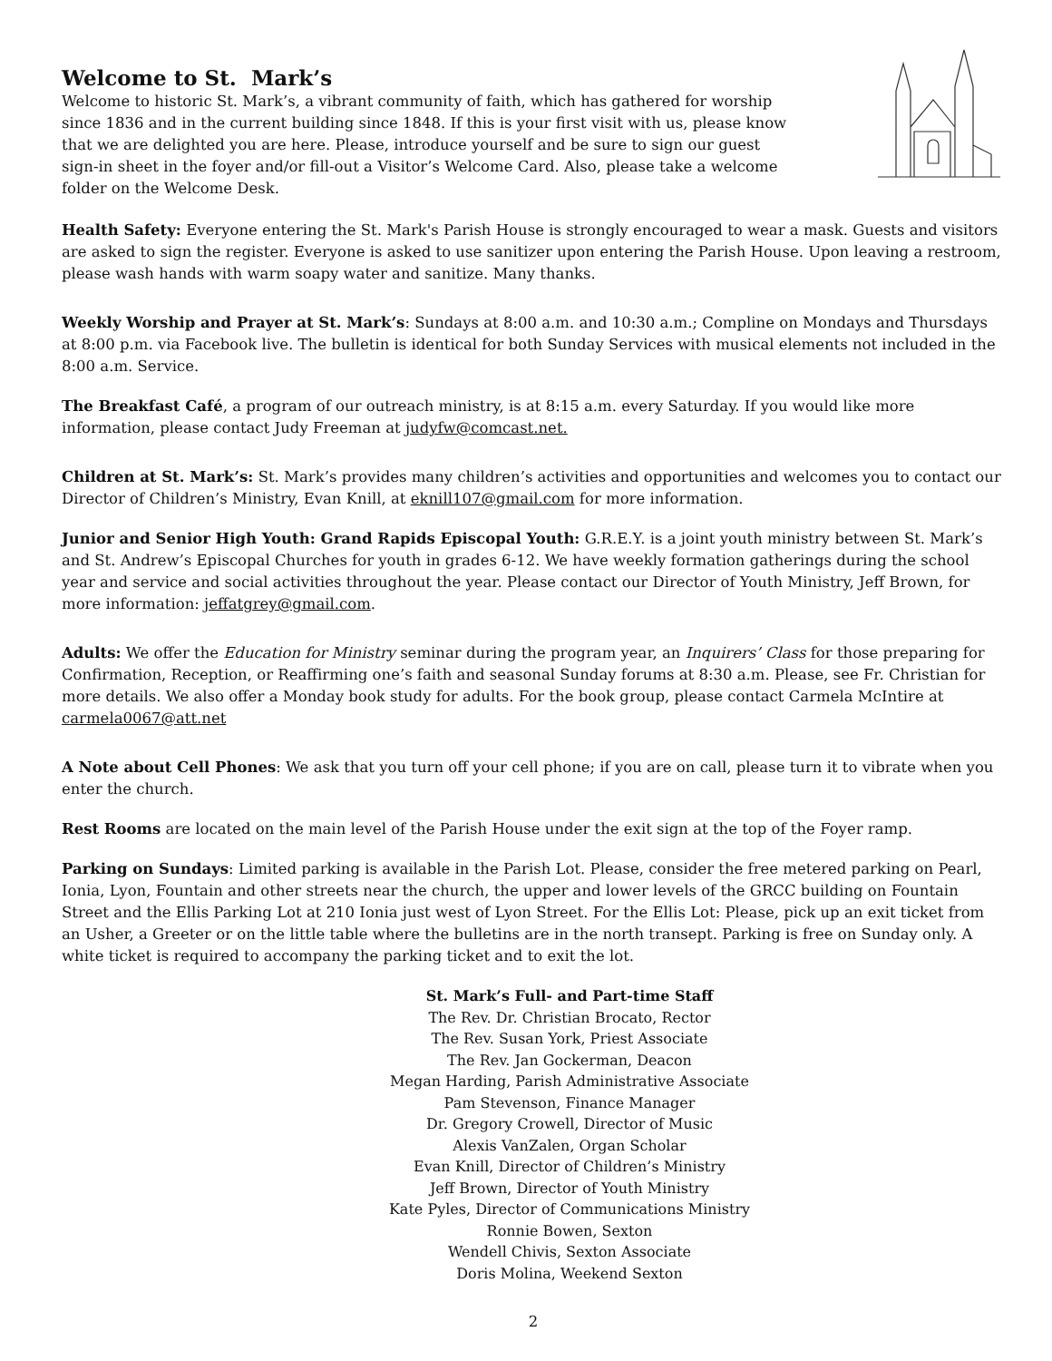Welcome to St. Mark’s
Welcome to historic St. Mark’s, a vibrant community of faith, which has gathered for worship since 1836 and in the current building since 1848. If this is your first visit with us, please know that we are delighted you are here. Please, introduce yourself and be sure to sign our guest sign-in sheet in the foyer and/or fill-out a Visitor’s Welcome Card. Also, please take a welcome folder on the Welcome Desk.
Health Safety: Everyone entering the St. Mark's Parish House is strongly encouraged to wear a mask. Guests and visitors are asked to sign the register. Everyone is asked to use sanitizer upon entering the Parish House. Upon leaving a restroom, please wash hands with warm soapy water and sanitize. Many thanks.
Weekly Worship and Prayer at St. Mark’s: Sundays at 8:00 a.m. and 10:30 a.m.; Compline on Mondays and Thursdays at 8:00 p.m. via Facebook live. The bulletin is identical for both Sunday Services with musical elements not included in the 8:00 a.m. Service.
The Breakfast Café, a program of our outreach ministry, is at 8:15 a.m. every Saturday. If you would like more information, please contact Judy Freeman at judyfw@comcast.net.
Children at St. Mark’s: St. Mark’s provides many children’s activities and opportunities and welcomes you to contact our Director of Children’s Ministry, Evan Knill, at eknill107@gmail.com for more information.
Junior and Senior High Youth: Grand Rapids Episcopal Youth: G.R.E.Y. is a joint youth ministry between St. Mark’s and St. Andrew’s Episcopal Churches for youth in grades 6-12. We have weekly formation gatherings during the school year and service and social activities throughout the year. Please contact our Director of Youth Ministry, Jeff Brown, for more information: jeffatgrey@gmail.com.
Adults: We offer the Education for Ministry seminar during the program year, an Inquirers’ Class for those preparing for Confirmation, Reception, or Reaffirming one’s faith and seasonal Sunday forums at 8:30 a.m. Please, see Fr. Christian for more details. We also offer a Monday book study for adults. For the book group, please contact Carmela McIntire at carmela0067@att.net
A Note about Cell Phones: We ask that you turn off your cell phone; if you are on call, please turn it to vibrate when you enter the church.
Rest Rooms are located on the main level of the Parish House under the exit sign at the top of the Foyer ramp.
Parking on Sundays: Limited parking is available in the Parish Lot. Please, consider the free metered parking on Pearl, Ionia, Lyon, Fountain and other streets near the church, the upper and lower levels of the GRCC building on Fountain Street and the Ellis Parking Lot at 210 Ionia just west of Lyon Street. For the Ellis Lot: Please, pick up an exit ticket from an Usher, a Greeter or on the little table where the bulletins are in the north transept. Parking is free on Sunday only. A white ticket is required to accompany the parking ticket and to exit the lot.
St. Mark’s Full- and Part-time Staff
The Rev. Dr. Christian Brocato, Rector
The Rev. Susan York, Priest Associate
The Rev. Jan Gockerman, Deacon
Megan Harding, Parish Administrative Associate
Pam Stevenson, Finance Manager
Dr. Gregory Crowell, Director of Music
Alexis VanZalen, Organ Scholar
Evan Knill, Director of Children’s Ministry
Jeff Brown, Director of Youth Ministry
Kate Pyles, Director of Communications Ministry
Ronnie Bowen, Sexton
Wendell Chivis, Sexton Associate
Doris Molina, Weekend Sexton
2